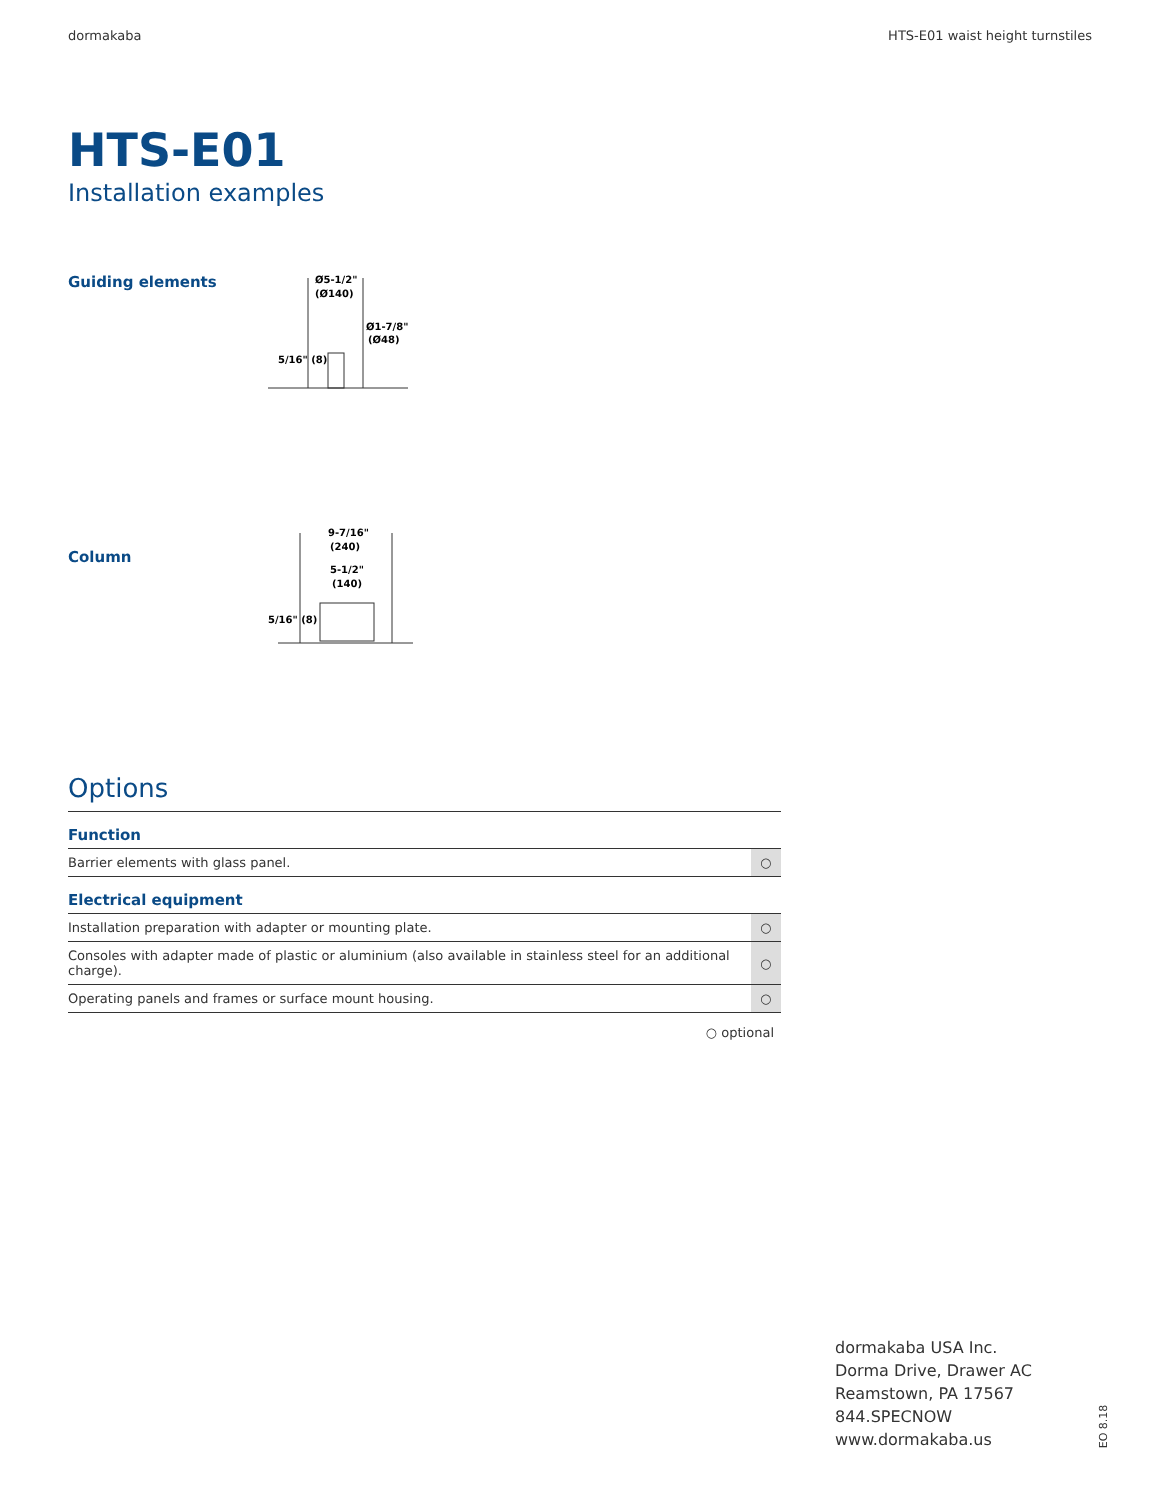dormakaba HTS-E01 waist height turnstiles
HTS-E01
Installation examples
Guiding elements
Ø5-1/2"
(Ø140)
Ø1-7/8"
(Ø48)
5/16" (8)
Column
9-7/16"
(240)
5-1/2"
(140)
5/16" (8)
Options
| Function | |
| --- | --- |
| Barrier elements with glass panel. | ○ |
| Electrical equipment | |
| Installation preparation with adapter or mounting plate. | ○ |
| Consoles with adapter made of plastic or aluminium (also available in stainless steel for an additional charge). | ○ |
| Operating panels and frames or surface mount housing. | ○ |
○ optional
dormakaba USA Inc.
Dorma Drive, Drawer AC
Reamstown, PA 17567
844.SPECNOW
www.dormakaba.us
EO 8.18